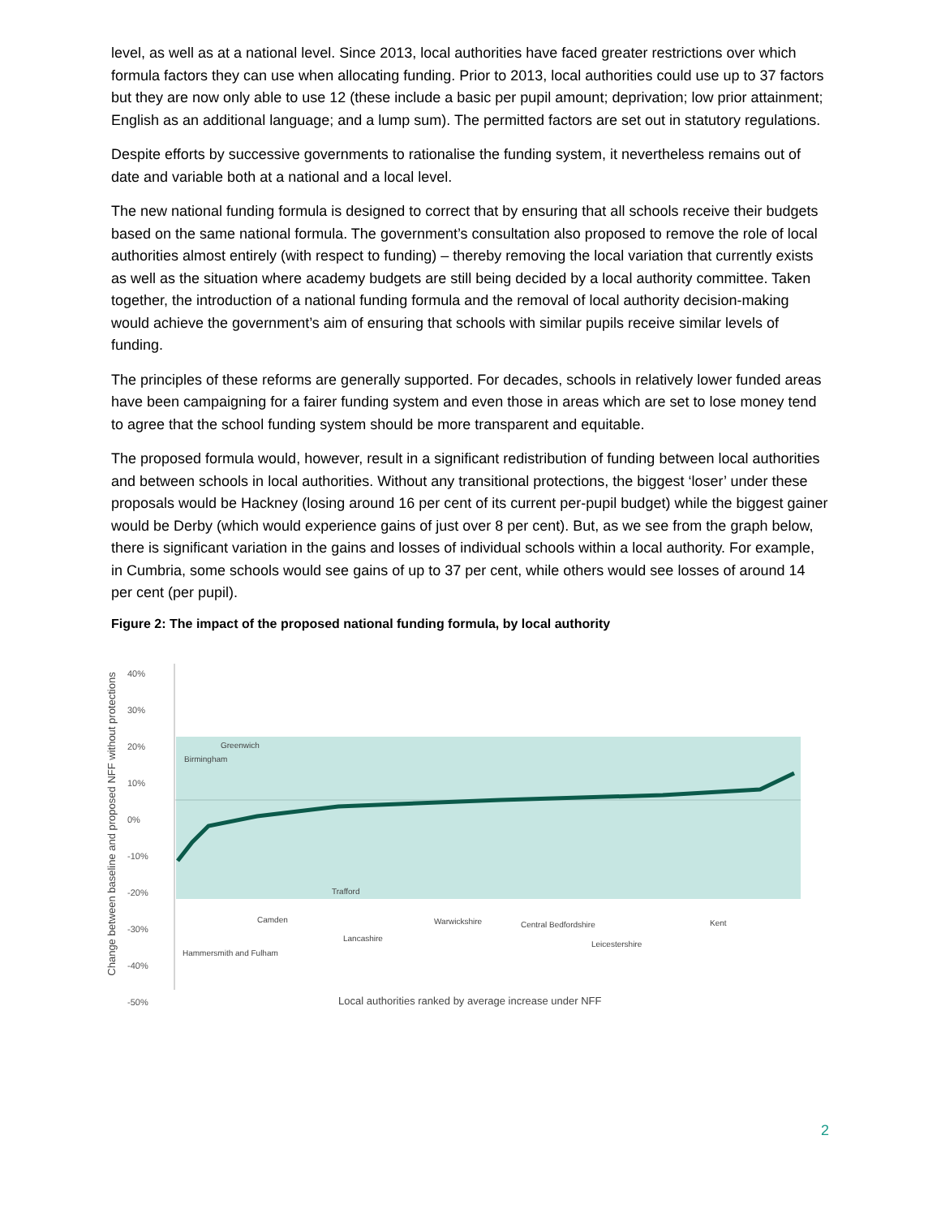level, as well as at a national level. Since 2013, local authorities have faced greater restrictions over which formula factors they can use when allocating funding. Prior to 2013, local authorities could use up to 37 factors but they are now only able to use 12 (these include a basic per pupil amount; deprivation; low prior attainment; English as an additional language; and a lump sum). The permitted factors are set out in statutory regulations.
Despite efforts by successive governments to rationalise the funding system, it nevertheless remains out of date and variable both at a national and a local level.
The new national funding formula is designed to correct that by ensuring that all schools receive their budgets based on the same national formula. The government’s consultation also proposed to remove the role of local authorities almost entirely (with respect to funding) – thereby removing the local variation that currently exists as well as the situation where academy budgets are still being decided by a local authority committee. Taken together, the introduction of a national funding formula and the removal of local authority decision-making would achieve the government’s aim of ensuring that schools with similar pupils receive similar levels of funding.
The principles of these reforms are generally supported. For decades, schools in relatively lower funded areas have been campaigning for a fairer funding system and even those in areas which are set to lose money tend to agree that the school funding system should be more transparent and equitable.
The proposed formula would, however, result in a significant redistribution of funding between local authorities and between schools in local authorities. Without any transitional protections, the biggest ‘loser’ under these proposals would be Hackney (losing around 16 per cent of its current per-pupil budget) while the biggest gainer would be Derby (which would experience gains of just over 8 per cent). But, as we see from the graph below, there is significant variation in the gains and losses of individual schools within a local authority. For example, in Cumbria, some schools would see gains of up to 37 per cent, while others would see losses of around 14 per cent (per pupil).
Figure 2: The impact of the proposed national funding formula, by local authority
Change between baseline and proposed NFF without protections
40%
30%
20%
10%
0%
-10%
-20%
-30%
-40%
-50%
Greenwich
Birmingham
Trafford
Camden Warwickshire Central Bedfordshire Kent
Lancashire
Leicestershire
Hammersmith and Fulham
Local authorities ranked by average increase under NFF
2